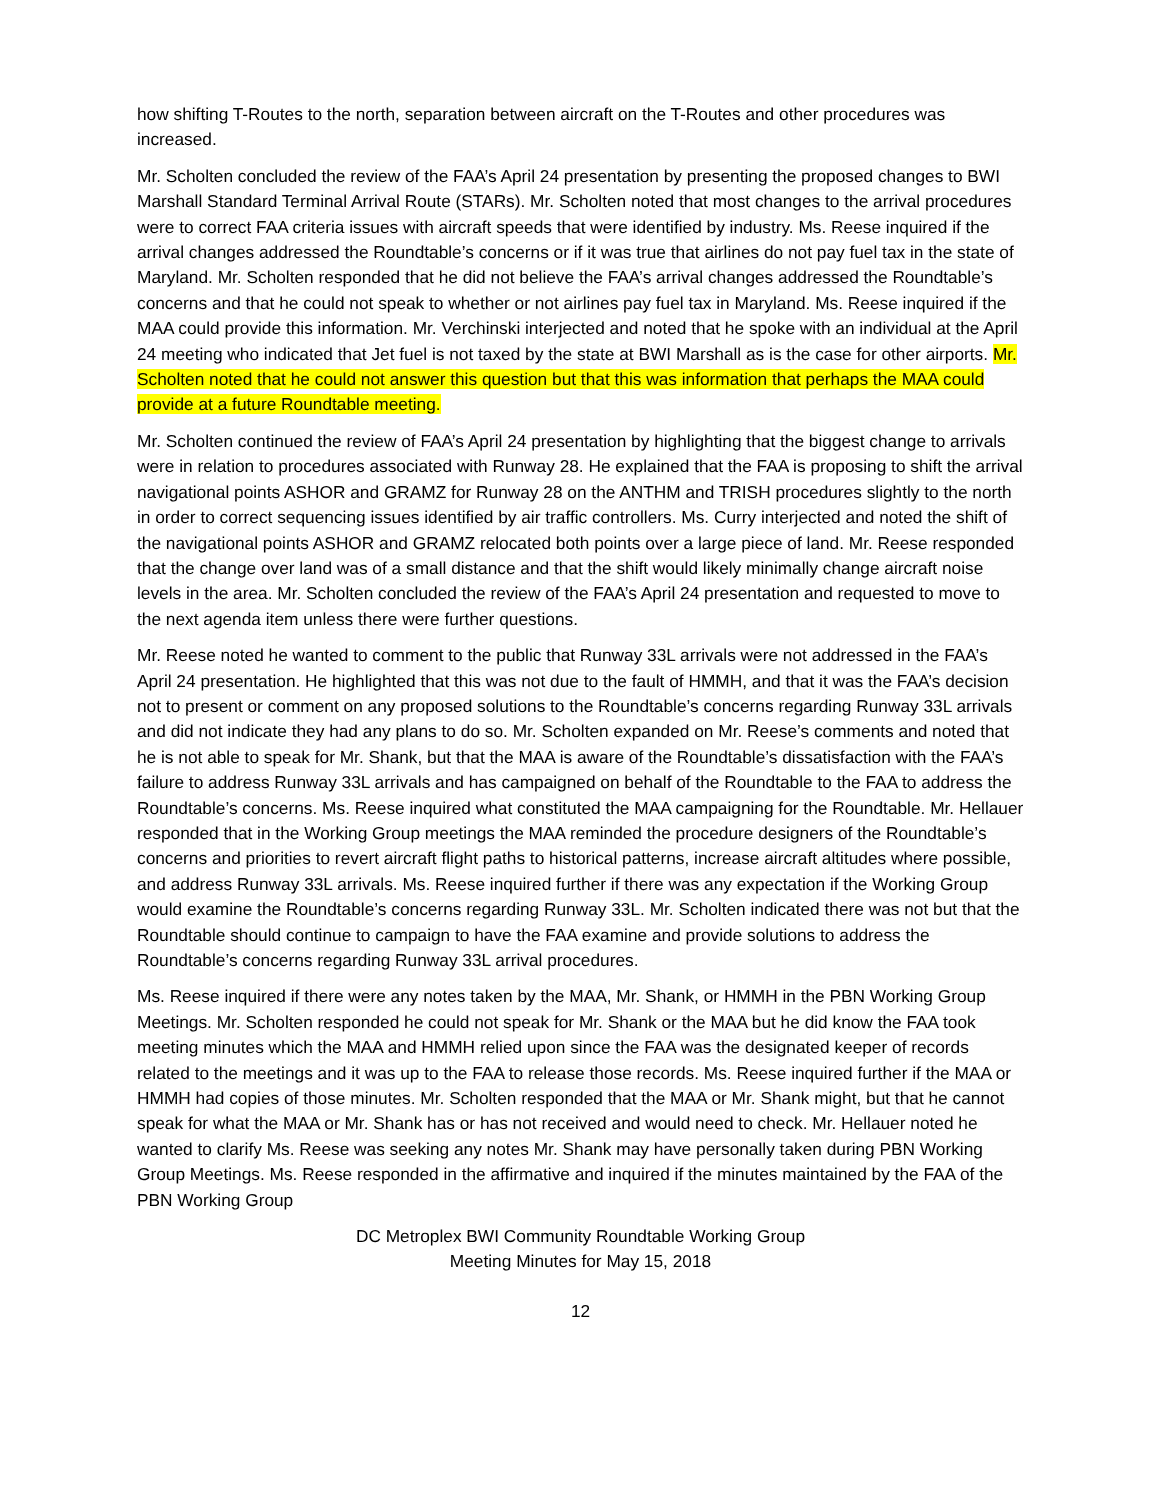how shifting T-Routes to the north, separation between aircraft on the T-Routes and other procedures was increased.
Mr. Scholten concluded the review of the FAA’s April 24 presentation by presenting the proposed changes to BWI Marshall Standard Terminal Arrival Route (STARs). Mr. Scholten noted that most changes to the arrival procedures were to correct FAA criteria issues with aircraft speeds that were identified by industry. Ms. Reese inquired if the arrival changes addressed the Roundtable’s concerns or if it was true that airlines do not pay fuel tax in the state of Maryland. Mr. Scholten responded that he did not believe the FAA’s arrival changes addressed the Roundtable’s concerns and that he could not speak to whether or not airlines pay fuel tax in Maryland. Ms. Reese inquired if the MAA could provide this information. Mr. Verchinski interjected and noted that he spoke with an individual at the April 24 meeting who indicated that Jet fuel is not taxed by the state at BWI Marshall as is the case for other airports. Mr. Scholten noted that he could not answer this question but that this was information that perhaps the MAA could provide at a future Roundtable meeting.
Mr. Scholten continued the review of FAA’s April 24 presentation by highlighting that the biggest change to arrivals were in relation to procedures associated with Runway 28. He explained that the FAA is proposing to shift the arrival navigational points ASHOR and GRAMZ for Runway 28 on the ANTHM and TRISH procedures slightly to the north in order to correct sequencing issues identified by air traffic controllers. Ms. Curry interjected and noted the shift of the navigational points ASHOR and GRAMZ relocated both points over a large piece of land. Mr. Reese responded that the change over land was of a small distance and that the shift would likely minimally change aircraft noise levels in the area. Mr. Scholten concluded the review of the FAA’s April 24 presentation and requested to move to the next agenda item unless there were further questions.
Mr. Reese noted he wanted to comment to the public that Runway 33L arrivals were not addressed in the FAA’s April 24 presentation. He highlighted that this was not due to the fault of HMMH, and that it was the FAA’s decision not to present or comment on any proposed solutions to the Roundtable’s concerns regarding Runway 33L arrivals and did not indicate they had any plans to do so. Mr. Scholten expanded on Mr. Reese’s comments and noted that he is not able to speak for Mr. Shank, but that the MAA is aware of the Roundtable’s dissatisfaction with the FAA’s failure to address Runway 33L arrivals and has campaigned on behalf of the Roundtable to the FAA to address the Roundtable’s concerns. Ms. Reese inquired what constituted the MAA campaigning for the Roundtable. Mr. Hellauer responded that in the Working Group meetings the MAA reminded the procedure designers of the Roundtable’s concerns and priorities to revert aircraft flight paths to historical patterns, increase aircraft altitudes where possible, and address Runway 33L arrivals. Ms. Reese inquired further if there was any expectation if the Working Group would examine the Roundtable’s concerns regarding Runway 33L. Mr. Scholten indicated there was not but that the Roundtable should continue to campaign to have the FAA examine and provide solutions to address the Roundtable’s concerns regarding Runway 33L arrival procedures.
Ms. Reese inquired if there were any notes taken by the MAA, Mr. Shank, or HMMH in the PBN Working Group Meetings. Mr. Scholten responded he could not speak for Mr. Shank or the MAA but he did know the FAA took meeting minutes which the MAA and HMMH relied upon since the FAA was the designated keeper of records related to the meetings and it was up to the FAA to release those records. Ms. Reese inquired further if the MAA or HMMH had copies of those minutes. Mr. Scholten responded that the MAA or Mr. Shank might, but that he cannot speak for what the MAA or Mr. Shank has or has not received and would need to check. Mr. Hellauer noted he wanted to clarify Ms. Reese was seeking any notes Mr. Shank may have personally taken during PBN Working Group Meetings. Ms. Reese responded in the affirmative and inquired if the minutes maintained by the FAA of the PBN Working Group
DC Metroplex BWI Community Roundtable Working Group
Meeting Minutes for May 15, 2018
12